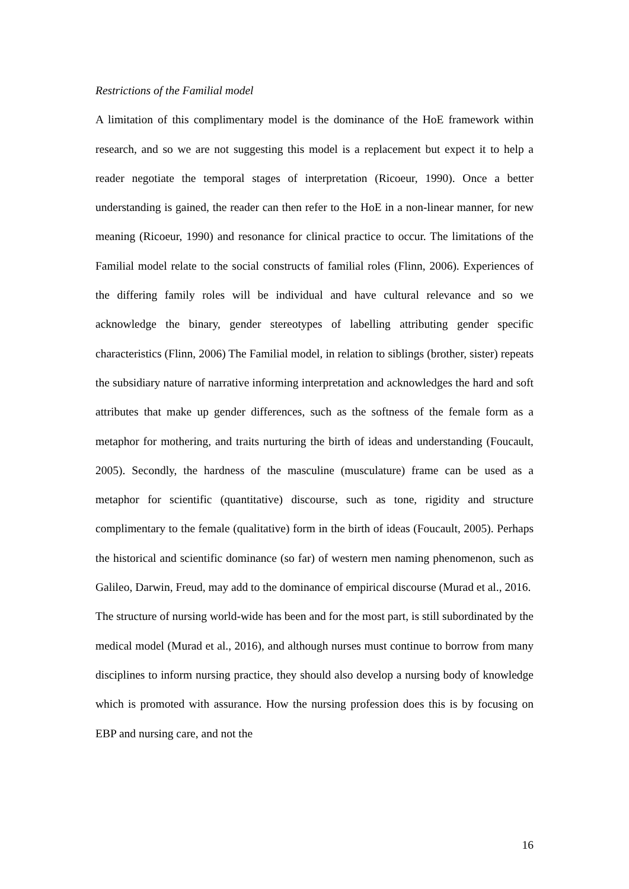Restrictions of the Familial model
A limitation of this complimentary model is the dominance of the HoE framework within research, and so we are not suggesting this model is a replacement but expect it to help a reader negotiate the temporal stages of interpretation (Ricoeur, 1990). Once a better understanding is gained, the reader can then refer to the HoE in a non-linear manner, for new meaning (Ricoeur, 1990) and resonance for clinical practice to occur. The limitations of the Familial model relate to the social constructs of familial roles (Flinn, 2006). Experiences of the differing family roles will be individual and have cultural relevance and so we acknowledge the binary, gender stereotypes of labelling attributing gender specific characteristics (Flinn, 2006) The Familial model, in relation to siblings (brother, sister) repeats the subsidiary nature of narrative informing interpretation and acknowledges the hard and soft attributes that make up gender differences, such as the softness of the female form as a metaphor for mothering, and traits nurturing the birth of ideas and understanding (Foucault, 2005). Secondly, the hardness of the masculine (musculature) frame can be used as a metaphor for scientific (quantitative) discourse, such as tone, rigidity and structure complimentary to the female (qualitative) form in the birth of ideas (Foucault, 2005). Perhaps the historical and scientific dominance (so far) of western men naming phenomenon, such as Galileo, Darwin, Freud, may add to the dominance of empirical discourse (Murad et al., 2016.
The structure of nursing world-wide has been and for the most part, is still subordinated by the medical model (Murad et al., 2016), and although nurses must continue to borrow from many disciplines to inform nursing practice, they should also develop a nursing body of knowledge which is promoted with assurance. How the nursing profession does this is by focusing on EBP and nursing care, and not the
16